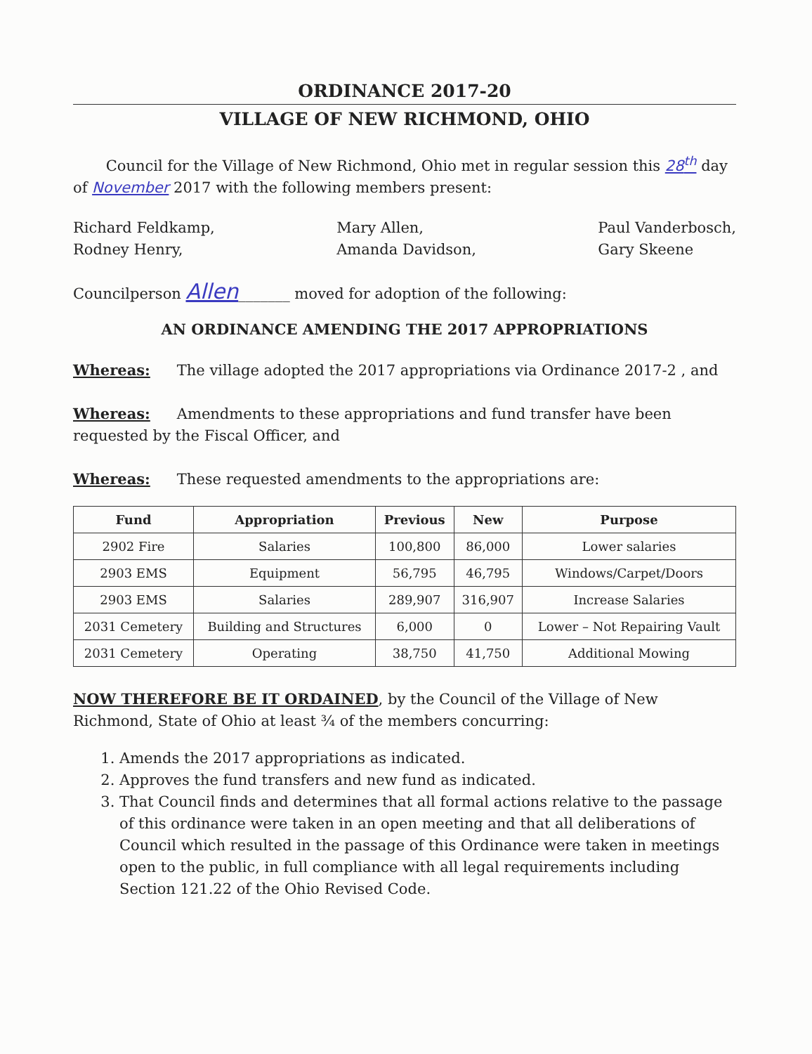ORDINANCE 2017-20
VILLAGE OF NEW RICHMOND, OHIO
Council for the Village of New Richmond, Ohio met in regular session this 28<sup>th</sup> day of November 2017 with the following members present:
Richard Feldkamp,
Rodney Henry,
Mary Allen,
Amanda Davidson,
Paul Vanderbosch,
Gary Skeene
Councilperson Allen_______ moved for adoption of the following:
AN ORDINANCE AMENDING THE 2017 APPROPRIATIONS
Whereas: The village adopted the 2017 appropriations via Ordinance 2017-2 , and
Whereas: Amendments to these appropriations and fund transfer have been requested by the Fiscal Officer, and
Whereas: These requested amendments to the appropriations are:
| Fund | Appropriation | Previous | New | Purpose |
| --- | --- | --- | --- | --- |
| 2902 Fire | Salaries | 100,800 | 86,000 | Lower salaries |
| 2903 EMS | Equipment | 56,795 | 46,795 | Windows/Carpet/Doors |
| 2903 EMS | Salaries | 289,907 | 316,907 | Increase Salaries |
| 2031 Cemetery | Building and Structures | 6,000 | 0 | Lower – Not Repairing Vault |
| 2031 Cemetery | Operating | 38,750 | 41,750 | Additional Mowing |
NOW THEREFORE BE IT ORDAINED, by the Council of the Village of New Richmond, State of Ohio at least ¾ of the members concurring:
1. Amends the 2017 appropriations as indicated.
2. Approves the fund transfers and new fund as indicated.
3. That Council finds and determines that all formal actions relative to the passage of this ordinance were taken in an open meeting and that all deliberations of Council which resulted in the passage of this Ordinance were taken in meetings open to the public, in full compliance with all legal requirements including Section 121.22 of the Ohio Revised Code.